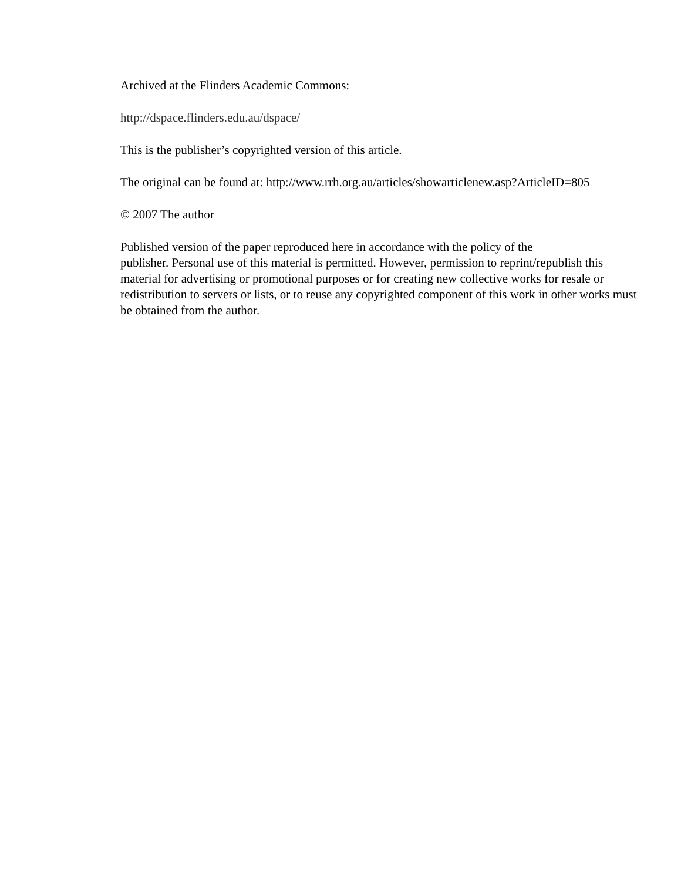Archived at the Flinders Academic Commons:
http://dspace.flinders.edu.au/dspace/
This is the publisher’s copyrighted version of this article.
The original can be found at: http://www.rrh.org.au/articles/showarticlenew.asp?ArticleID=805
© 2007 The author
Published version of the paper reproduced here in accordance with the policy of the
publisher. Personal use of this material is permitted. However, permission to reprint/republish this material for advertising or promotional purposes or for creating new collective works for resale or redistribution to servers or lists, or to reuse any copyrighted component of this work in other works must be obtained from the author.